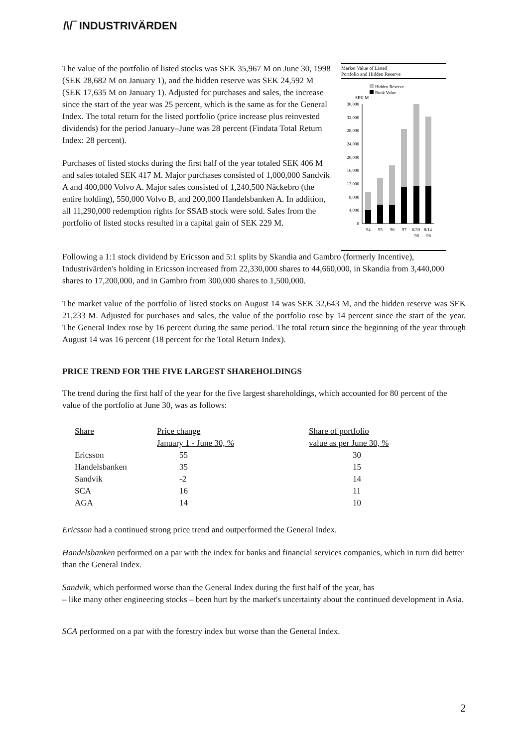/\/‾ INDUSTRIVÄRDEN
The value of the portfolio of listed stocks was SEK 35,967 M on June 30, 1998 (SEK 28,682 M on January 1), and the hidden reserve was SEK 24,592 M (SEK 17,635 M on January 1). Adjusted for purchases and sales, the increase since the start of the year was 25 percent, which is the same as for the General Index. The total return for the listed portfolio (price increase plus reinvested dividends) for the period January–June was 28 percent (Findata Total Return Index: 28 percent).
Purchases of listed stocks during the first half of the year totaled SEK 406 M and sales totaled SEK 417 M. Major purchases consisted of 1,000,000 Sandvik A and 400,000 Volvo A. Major sales consisted of 1,240,500 Näckebro (the entire holding), 550,000 Volvo B, and 200,000 Handelsbanken A. In addition, all 11,290,000 redemption rights for SSAB stock were sold. Sales from the portfolio of listed stocks resulted in a capital gain of SEK 229 M.
Market Value of Listed
Portfolio and Hidden Reserve
Hidden Reserve
Book Value
SEK M
36,000
32,000
28,000
24,000
20,000
16,000
12,000
8,000
4,000
0
94
95
96
97
6/30
8/14
98
98
Following a 1:1 stock dividend by Ericsson and 5:1 splits by Skandia and Gambro (formerly Incentive), Industrivärden's holding in Ericsson increased from 22,330,000 shares to 44,660,000, in Skandia from 3,440,000 shares to 17,200,000, and in Gambro from 300,000 shares to 1,500,000.
The market value of the portfolio of listed stocks on August 14 was SEK 32,643 M, and the hidden reserve was SEK 21,233 M. Adjusted for purchases and sales, the value of the portfolio rose by 14 percent since the start of the year. The General Index rose by 16 percent during the same period. The total return since the beginning of the year through August 14 was 16 percent (18 percent for the Total Return Index).
PRICE TREND FOR THE FIVE LARGEST SHAREHOLDINGS
The trend during the first half of the year for the five largest shareholdings, which accounted for 80 percent of the value of the portfolio at June 30, was as follows:
| Share | Price change | Share of portfolio |
| --- | --- | --- |
| | January 1 - June 30, % | value as per June 30, % |
| Ericsson | 55 | 30 |
| Handelsbanken | 35 | 15 |
| Sandvik | -2 | 14 |
| SCA | 16 | 11 |
| AGA | 14 | 10 |
Ericsson had a continued strong price trend and outperformed the General Index.
Handelsbanken performed on a par with the index for banks and financial services companies, which in turn did better than the General Index.
Sandvik, which performed worse than the General Index during the first half of the year, has
– like many other engineering stocks – been hurt by the market's uncertainty about the continued development in Asia.
SCA performed on a par with the forestry index but worse than the General Index.
2